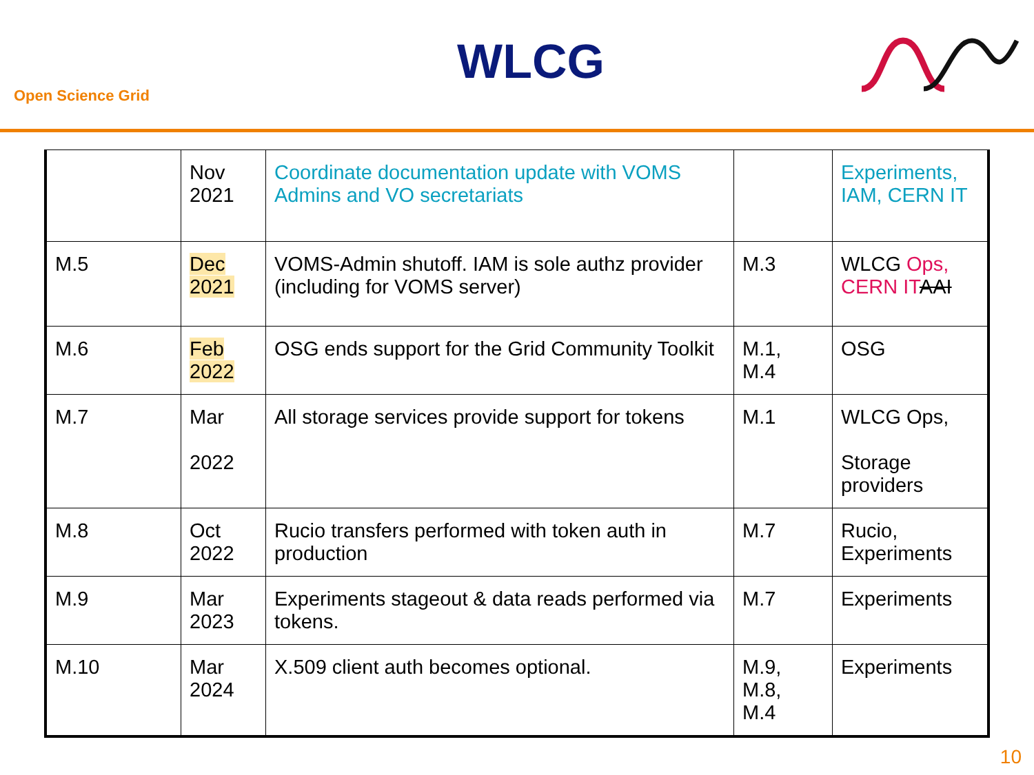Open Science Grid
WLCG
| | Nov 2021 | Coordinate documentation update with VOMS Admins and VO secretariats | | Experiments, IAM, CERN IT |
| M.5 | Dec 2021 | VOMS-Admin shutoff. IAM is sole authz provider (including for VOMS server) | M.3 | WLCG Ops, CERN IT AAI |
| M.6 | Feb 2022 | OSG ends support for the Grid Community Toolkit | M.1, M.4 | OSG |
| M.7 | Mar 2022 | All storage services provide support for tokens | M.1 | WLCG Ops, Storage providers |
| M.8 | Oct 2022 | Rucio transfers performed with token auth in production | M.7 | Rucio, Experiments |
| M.9 | Mar 2023 | Experiments stageout & data reads performed via tokens. | M.7 | Experiments |
| M.10 | Mar 2024 | X.509 client auth becomes optional. | M.9, M.8, M.4 | Experiments |
10